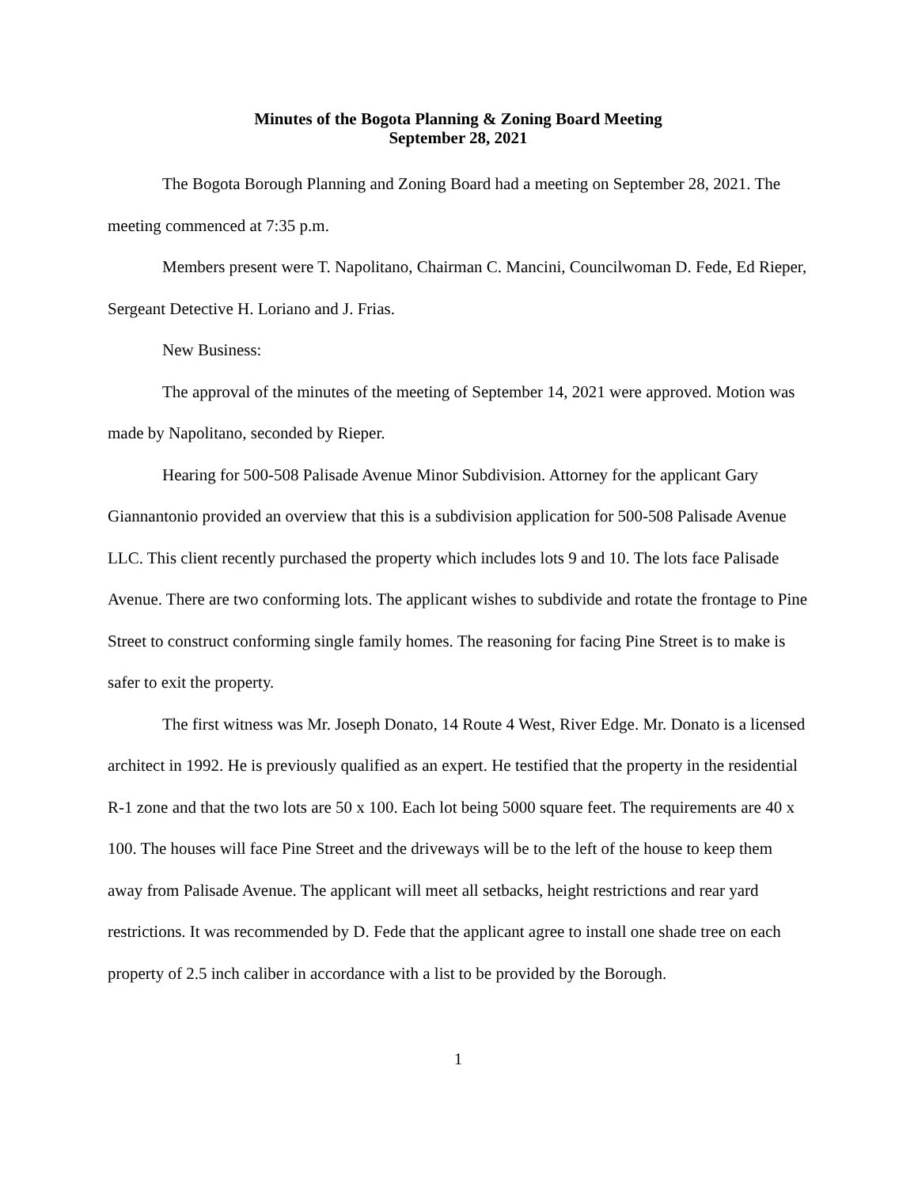Minutes of the Bogota Planning & Zoning Board Meeting
September 28, 2021
The Bogota Borough Planning and Zoning Board had a meeting on September 28, 2021. The meeting commenced at 7:35 p.m.
Members present were T. Napolitano, Chairman C. Mancini, Councilwoman D. Fede, Ed Rieper, Sergeant Detective H. Loriano and J. Frias.
New Business:
The approval of the minutes of the meeting of September 14, 2021 were approved. Motion was made by Napolitano, seconded by Rieper.
Hearing for 500-508 Palisade Avenue Minor Subdivision. Attorney for the applicant Gary Giannantonio provided an overview that this is a subdivision application for 500-508 Palisade Avenue LLC. This client recently purchased the property which includes lots 9 and 10. The lots face Palisade Avenue. There are two conforming lots. The applicant wishes to subdivide and rotate the frontage to Pine Street to construct conforming single family homes. The reasoning for facing Pine Street is to make is safer to exit the property.
The first witness was Mr. Joseph Donato, 14 Route 4 West, River Edge. Mr. Donato is a licensed architect in 1992. He is previously qualified as an expert. He testified that the property in the residential R-1 zone and that the two lots are 50 x 100. Each lot being 5000 square feet. The requirements are 40 x 100. The houses will face Pine Street and the driveways will be to the left of the house to keep them away from Palisade Avenue. The applicant will meet all setbacks, height restrictions and rear yard restrictions. It was recommended by D. Fede that the applicant agree to install one shade tree on each property of 2.5 inch caliber in accordance with a list to be provided by the Borough.
1